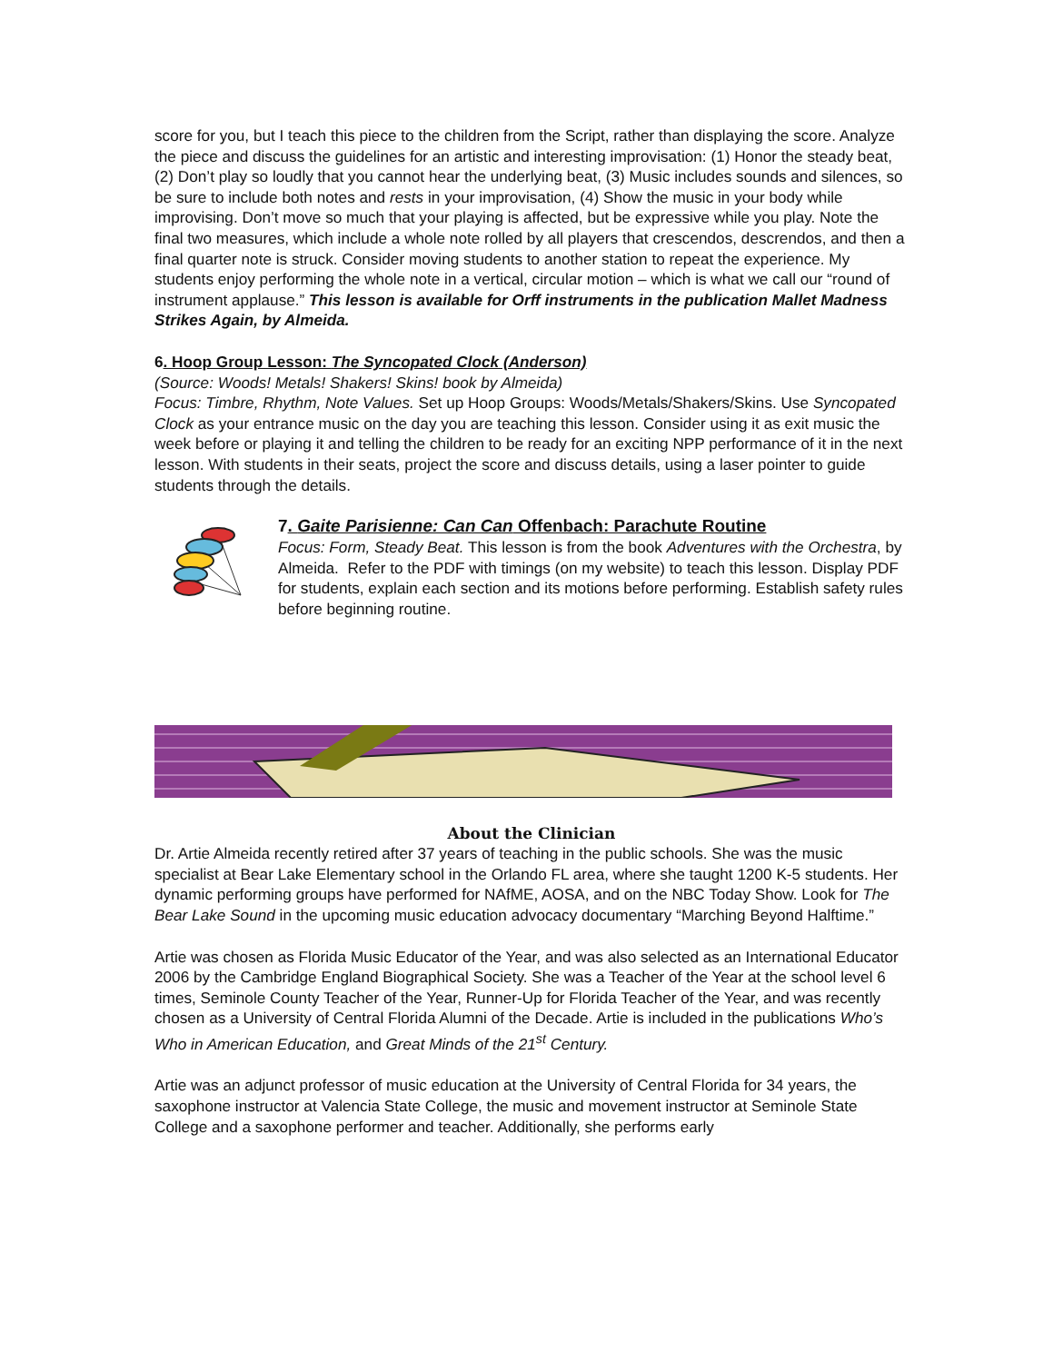score for you, but I teach this piece to the children from the Script, rather than displaying the score. Analyze the piece and discuss the guidelines for an artistic and interesting improvisation: (1) Honor the steady beat, (2) Don’t play so loudly that you cannot hear the underlying beat, (3) Music includes sounds and silences, so be sure to include both notes and rests in your improvisation, (4) Show the music in your body while improvising. Don’t move so much that your playing is affected, but be expressive while you play. Note the final two measures, which include a whole note rolled by all players that crescendos, descrendos, and then a final quarter note is struck. Consider moving students to another station to repeat the experience. My students enjoy performing the whole note in a vertical, circular motion – which is what we call our “round of instrument applause.” This lesson is available for Orff instruments in the publication Mallet Madness Strikes Again, by Almeida.
6. Hoop Group Lesson: The Syncopated Clock (Anderson)
(Source: Woods! Metals! Shakers! Skins! book by Almeida)
Focus: Timbre, Rhythm, Note Values. Set up Hoop Groups: Woods/Metals/Shakers/Skins. Use Syncopated Clock as your entrance music on the day you are teaching this lesson. Consider using it as exit music the week before or playing it and telling the children to be ready for an exciting NPP performance of it in the next lesson. With students in their seats, project the score and discuss details, using a laser pointer to guide students through the details.
7. Gaite Parisienne: Can Can Offenbach: Parachute Routine
Focus: Form, Steady Beat. This lesson is from the book Adventures with the Orchestra, by Almeida. Refer to the PDF with timings (on my website) to teach this lesson. Display PDF for students, explain each section and its motions before performing. Establish safety rules before beginning routine.
About the Clinician
Dr. Artie Almeida recently retired after 37 years of teaching in the public schools. She was the music specialist at Bear Lake Elementary school in the Orlando FL area, where she taught 1200 K-5 students. Her dynamic performing groups have performed for NAfME, AOSA, and on the NBC Today Show. Look for The Bear Lake Sound in the upcoming music education advocacy documentary “Marching Beyond Halftime.”
Artie was chosen as Florida Music Educator of the Year, and was also selected as an International Educator 2006 by the Cambridge England Biographical Society. She was a Teacher of the Year at the school level 6 times, Seminole County Teacher of the Year, Runner-Up for Florida Teacher of the Year, and was recently chosen as a University of Central Florida Alumni of the Decade. Artie is included in the publications Who’s Who in American Education, and Great Minds of the 21<sup>st</sup> Century.
Artie was an adjunct professor of music education at the University of Central Florida for 34 years, the saxophone instructor at Valencia State College, the music and movement instructor at Seminole State College and a saxophone performer and teacher. Additionally, she performs early